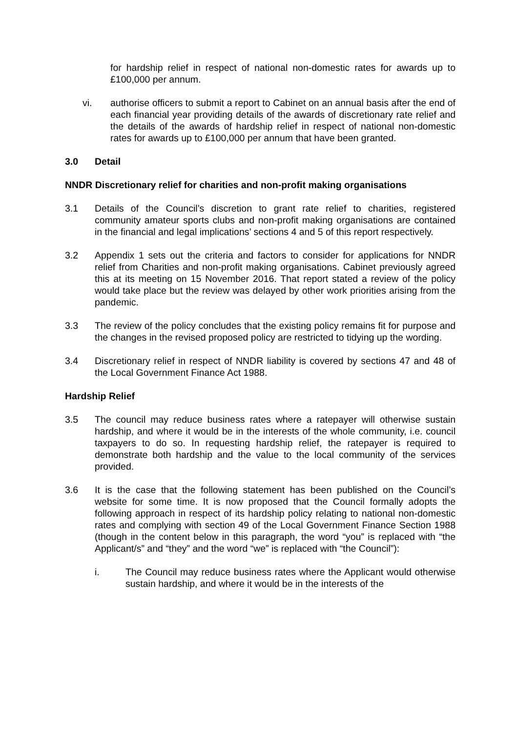for hardship relief in respect of national non-domestic rates for awards up to £100,000 per annum.
vi. authorise officers to submit a report to Cabinet on an annual basis after the end of each financial year providing details of the awards of discretionary rate relief and the details of the awards of hardship relief in respect of national non-domestic rates for awards up to £100,000 per annum that have been granted.
3.0 Detail
NNDR Discretionary relief for charities and non-profit making organisations
3.1 Details of the Council’s discretion to grant rate relief to charities, registered community amateur sports clubs and non-profit making organisations are contained in the financial and legal implications’ sections 4 and 5 of this report respectively.
3.2 Appendix 1 sets out the criteria and factors to consider for applications for NNDR relief from Charities and non-profit making organisations. Cabinet previously agreed this at its meeting on 15 November 2016. That report stated a review of the policy would take place but the review was delayed by other work priorities arising from the pandemic.
3.3 The review of the policy concludes that the existing policy remains fit for purpose and the changes in the revised proposed policy are restricted to tidying up the wording.
3.4 Discretionary relief in respect of NNDR liability is covered by sections 47 and 48 of the Local Government Finance Act 1988.
Hardship Relief
3.5 The council may reduce business rates where a ratepayer will otherwise sustain hardship, and where it would be in the interests of the whole community, i.e. council taxpayers to do so. In requesting hardship relief, the ratepayer is required to demonstrate both hardship and the value to the local community of the services provided.
3.6 It is the case that the following statement has been published on the Council’s website for some time. It is now proposed that the Council formally adopts the following approach in respect of its hardship policy relating to national non-domestic rates and complying with section 49 of the Local Government Finance Section 1988 (though in the content below in this paragraph, the word “you” is replaced with “the Applicant/s” and “they” and the word “we” is replaced with “the Council”):
i. The Council may reduce business rates where the Applicant would otherwise sustain hardship, and where it would be in the interests of the